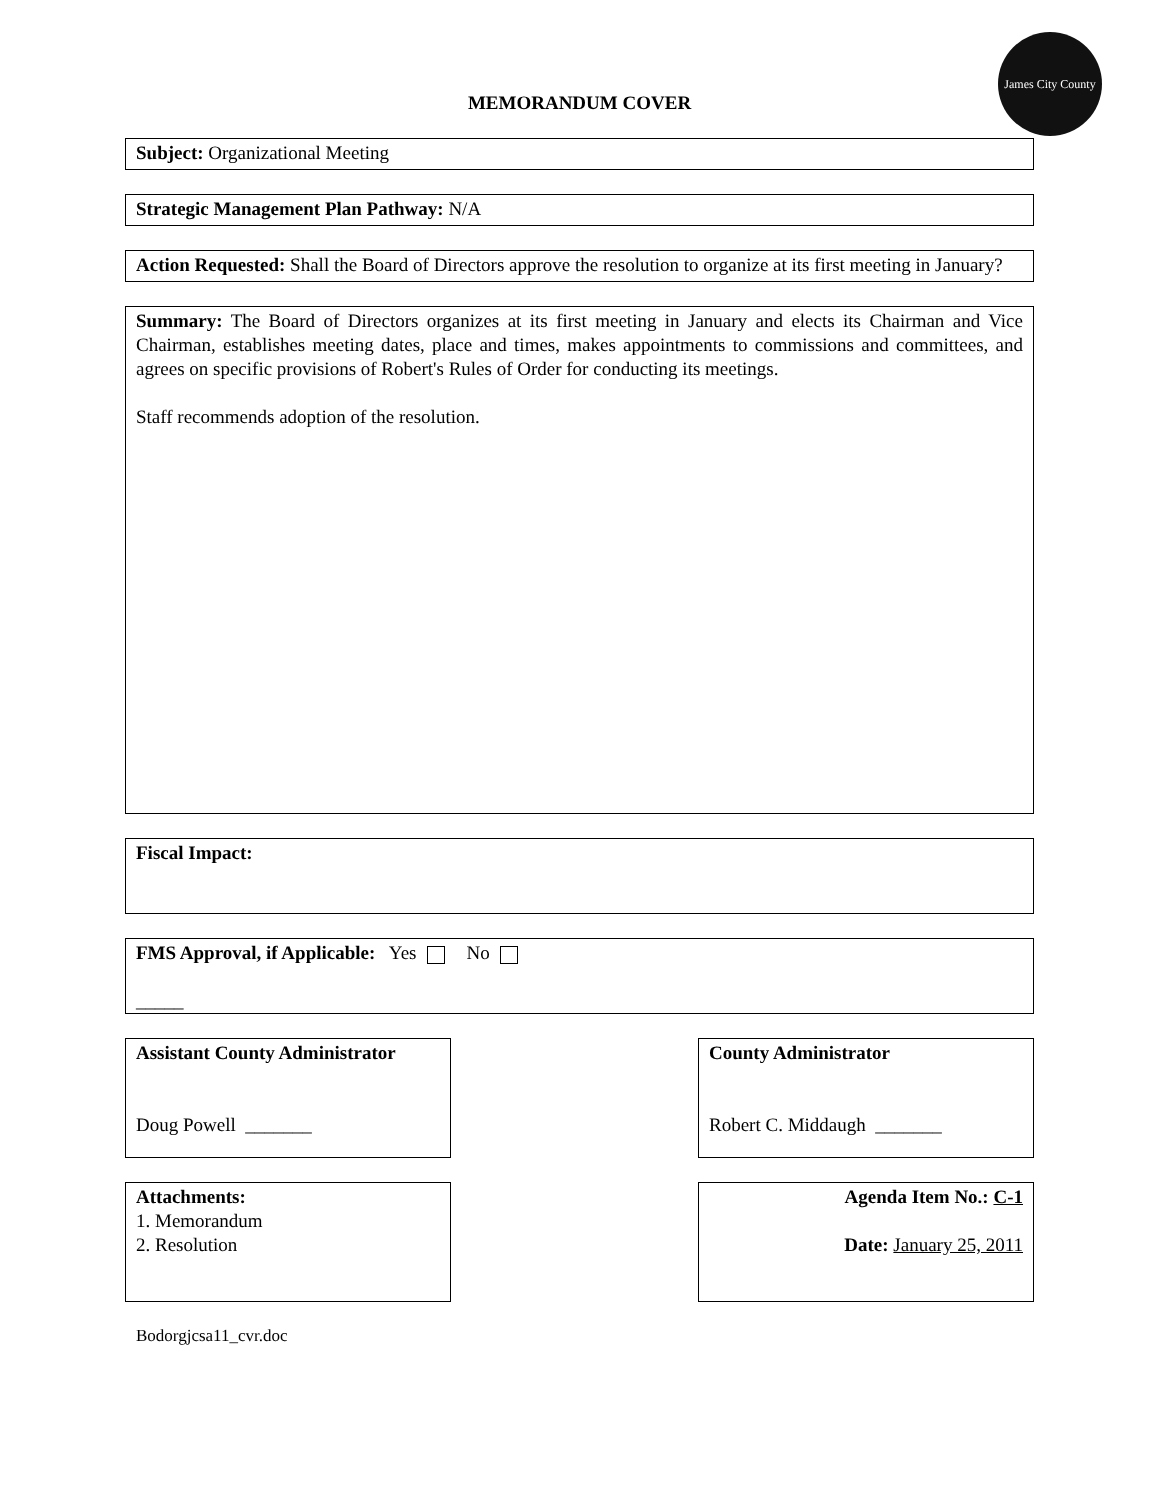James City County
MEMORANDUM COVER
Subject: Organizational Meeting
Strategic Management Plan Pathway: N/A
Action Requested: Shall the Board of Directors approve the resolution to organize at its first meeting in January?
Summary: The Board of Directors organizes at its first meeting in January and elects its Chairman and Vice Chairman, establishes meeting dates, place and times, makes appointments to commissions and committees, and agrees on specific provisions of Robert's Rules of Order for conducting its meetings.
Staff recommends adoption of the resolution.
Fiscal Impact:
FMS Approval, if Applicable: Yes No
_____
Assistant County Administrator
Doug Powell _______
County Administrator
Robert C. Middaugh _______
Attachments:
1. Memorandum
2. Resolution
Agenda Item No.: C-1
Date: January 25, 2011
Bodorgjcsa11_cvr.doc